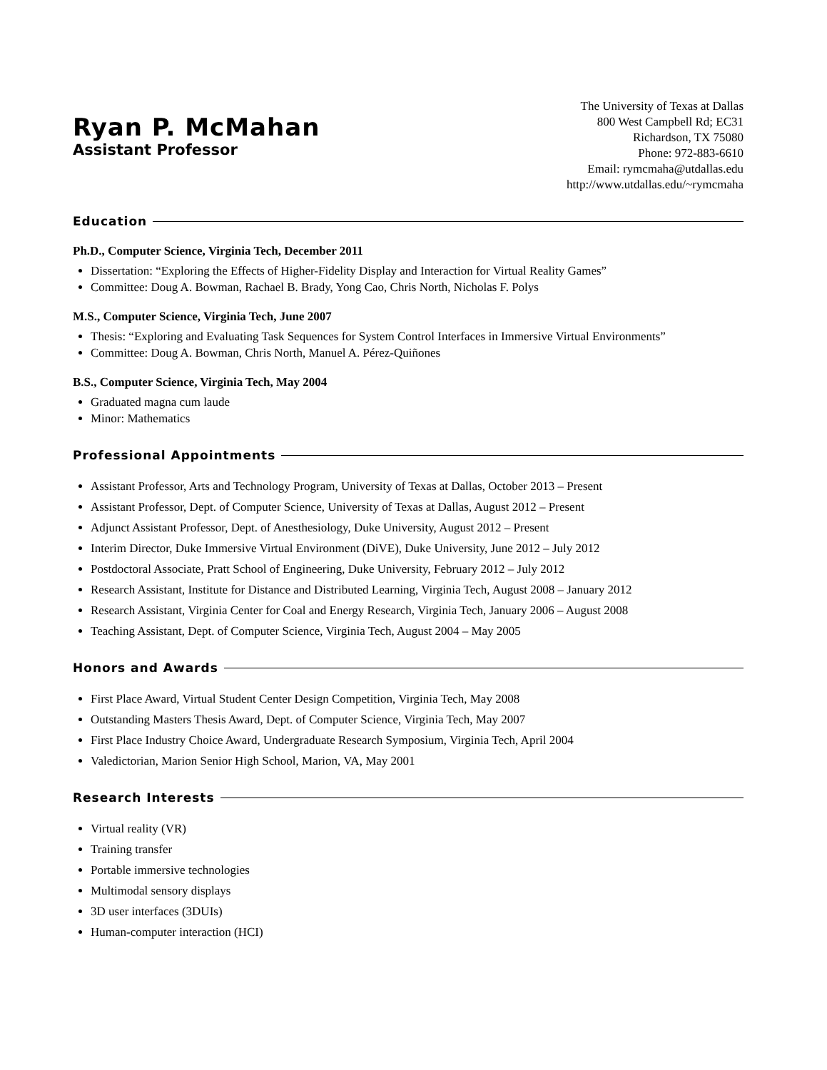Ryan P. McMahan
Assistant Professor
The University of Texas at Dallas
800 West Campbell Rd; EC31
Richardson, TX 75080
Phone: 972-883-6610
Email: rymcmaha@utdallas.edu
http://www.utdallas.edu/~rymcmaha
Education
Ph.D., Computer Science, Virginia Tech, December 2011
Dissertation: “Exploring the Effects of Higher-Fidelity Display and Interaction for Virtual Reality Games”
Committee: Doug A. Bowman, Rachael B. Brady, Yong Cao, Chris North, Nicholas F. Polys
M.S., Computer Science, Virginia Tech, June 2007
Thesis: “Exploring and Evaluating Task Sequences for System Control Interfaces in Immersive Virtual Environments”
Committee: Doug A. Bowman, Chris North, Manuel A. Pérez-Quiñones
B.S., Computer Science, Virginia Tech, May 2004
Graduated magna cum laude
Minor: Mathematics
Professional Appointments
Assistant Professor, Arts and Technology Program, University of Texas at Dallas, October 2013 – Present
Assistant Professor, Dept. of Computer Science, University of Texas at Dallas, August 2012 – Present
Adjunct Assistant Professor, Dept. of Anesthesiology, Duke University, August 2012 – Present
Interim Director, Duke Immersive Virtual Environment (DiVE), Duke University, June 2012 – July 2012
Postdoctoral Associate, Pratt School of Engineering, Duke University, February 2012 – July 2012
Research Assistant, Institute for Distance and Distributed Learning, Virginia Tech, August 2008 – January 2012
Research Assistant, Virginia Center for Coal and Energy Research, Virginia Tech, January 2006 – August 2008
Teaching Assistant, Dept. of Computer Science, Virginia Tech, August 2004 – May 2005
Honors and Awards
First Place Award, Virtual Student Center Design Competition, Virginia Tech, May 2008
Outstanding Masters Thesis Award, Dept. of Computer Science, Virginia Tech, May 2007
First Place Industry Choice Award, Undergraduate Research Symposium, Virginia Tech, April 2004
Valedictorian, Marion Senior High School, Marion, VA, May 2001
Research Interests
Virtual reality (VR)
Training transfer
Portable immersive technologies
Multimodal sensory displays
3D user interfaces (3DUIs)
Human-computer interaction (HCI)